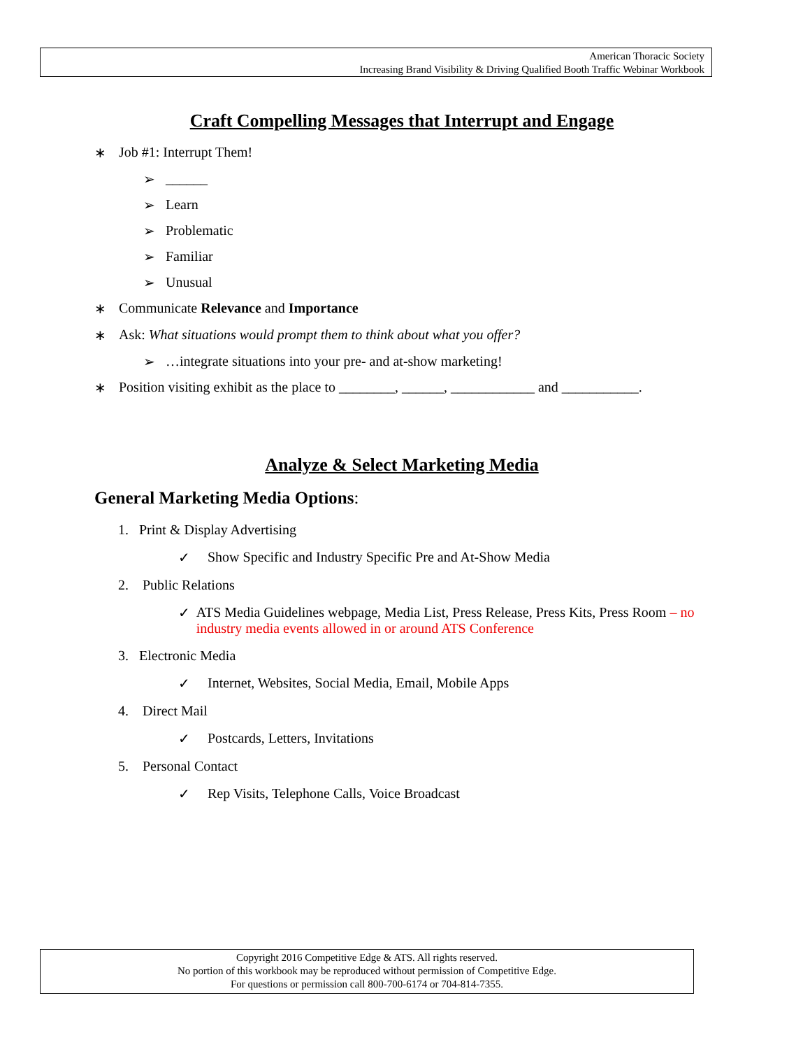American Thoracic Society
Increasing Brand Visibility & Driving Qualified Booth Traffic Webinar Workbook
Craft Compelling Messages that Interrupt and Engage
∗ Job #1: Interrupt Them!
➢ ______
➢ Learn
➢ Problematic
➢ Familiar
➢ Unusual
∗ Communicate Relevance and Importance
∗ Ask: What situations would prompt them to think about what you offer?
➢ …integrate situations into your pre- and at-show marketing!
∗ Position visiting exhibit as the place to ________, ______, ____________ and ___________.
Analyze & Select Marketing Media
General Marketing Media Options:
1. Print & Display Advertising
✓ Show Specific and Industry Specific Pre and At-Show Media
2. Public Relations
✓ ATS Media Guidelines webpage, Media List, Press Release, Press Kits, Press Room – no industry media events allowed in or around ATS Conference
3. Electronic Media
✓ Internet, Websites, Social Media, Email, Mobile Apps
4. Direct Mail
✓ Postcards, Letters, Invitations
5. Personal Contact
✓ Rep Visits, Telephone Calls, Voice Broadcast
Copyright 2016 Competitive Edge & ATS. All rights reserved.
No portion of this workbook may be reproduced without permission of Competitive Edge.
For questions or permission call 800-700-6174 or 704-814-7355.